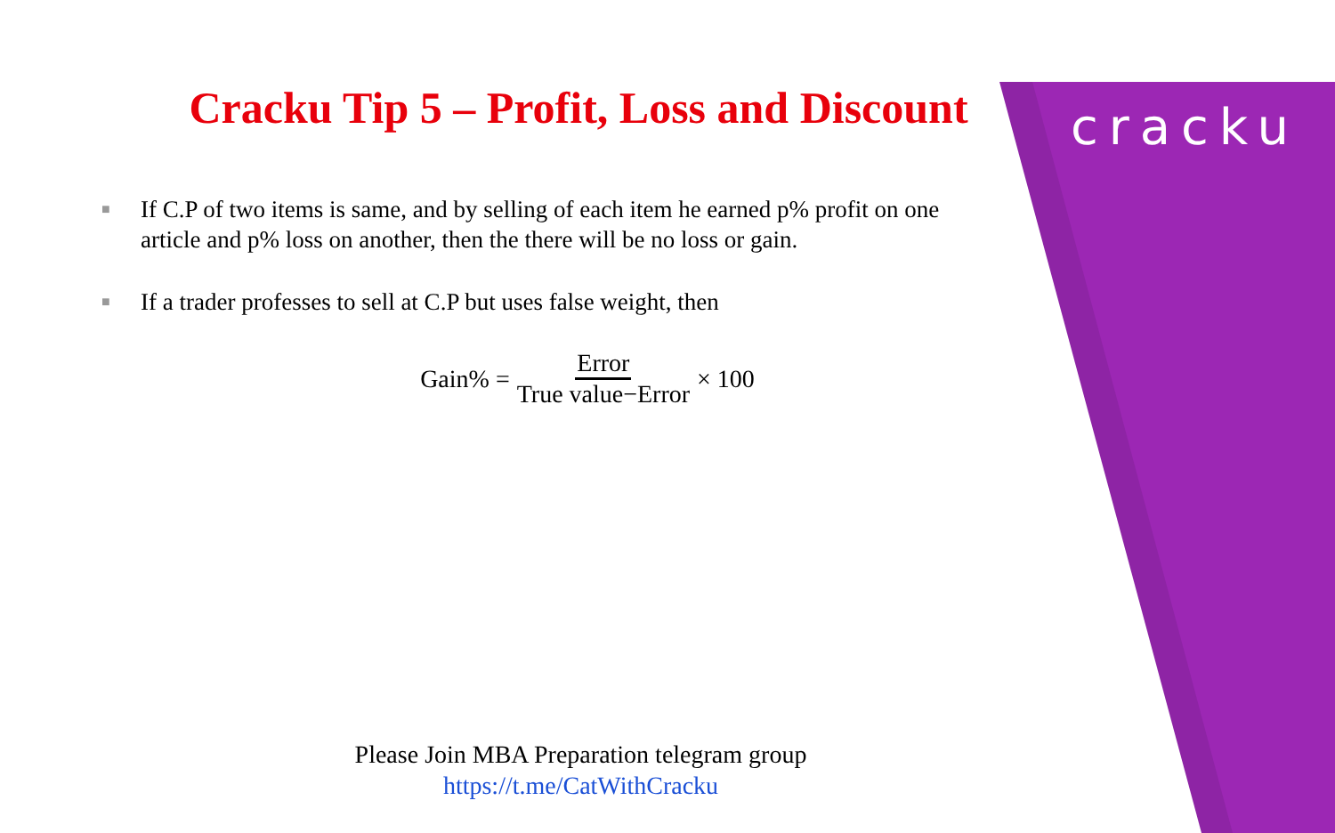cracku
Cracku Tip 5 – Profit, Loss and Discount
■ If C.P of two items is same, and by selling of each item he earned p% profit on one article and p% loss on another, then the there will be no loss or gain.
■ If a trader professes to sell at C.P but uses false weight, then
Gain% = Error True value−Error × 100
Please Join MBA Preparation telegram group
https://t.me/CatWithCracku